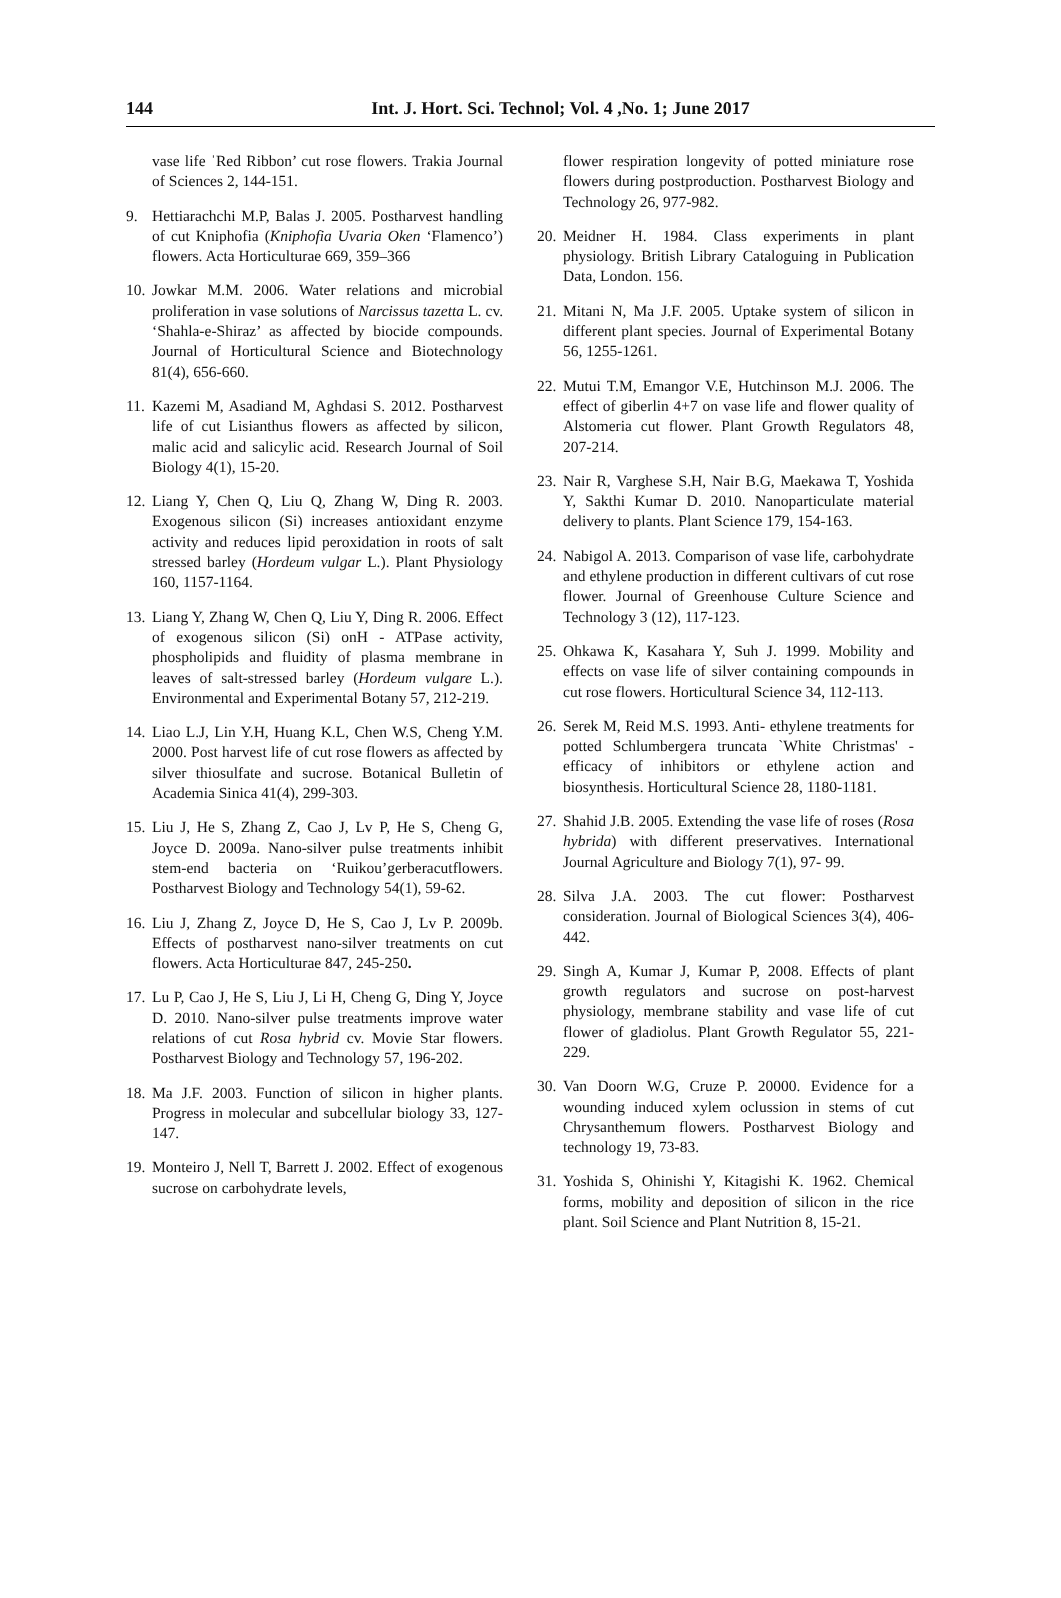144 Int. J. Hort. Sci. Technol; Vol. 4 ,No. 1; June 2017
vase life ˈRed Ribbon’ cut rose flowers. Trakia Journal of Sciences 2, 144-151.
9. Hettiarachchi M.P, Balas J. 2005. Postharvest handling of cut Kniphofia (Kniphofia Uvaria Oken ‘Flamenco’) flowers. Acta Horticulturae 669, 359–366
10.
Jowkar M.M. 2006. Water relations and microbial proliferation in vase solutions of Narcissus tazetta L. cv. ‘Shahla-e-Shiraz’ as affected by biocide compounds. Journal of Horticultural Science and Biotechnology 81(4), 656-660.
11.
Kazemi M, Asadiand M, Aghdasi S. 2012. Postharvest life of cut Lisianthus flowers as affected by silicon, malic acid and salicylic acid. Research Journal of Soil Biology 4(1), 15-20.
12.
Liang Y, Chen Q, Liu Q, Zhang W, Ding R. 2003. Exogenous silicon (Si) increases antioxidant enzyme activity and reduces lipid peroxidation in roots of salt stressed barley (Hordeum vulgar L.). Plant Physiology 160, 1157-1164.
13.
Liang Y, Zhang W, Chen Q, Liu Y, Ding R. 2006. Effect of exogenous silicon (Si) onH - ATPase activity, phospholipids and fluidity of plasma membrane in leaves of salt-stressed barley (Hordeum vulgare L.). Environmental and Experimental Botany 57, 212-219.
14.
Liao L.J, Lin Y.H, Huang K.L, Chen W.S, Cheng Y.M. 2000. Post harvest life of cut rose flowers as affected by silver thiosulfate and sucrose. Botanical Bulletin of Academia Sinica 41(4), 299-303.
15.
Liu J, He S, Zhang Z, Cao J, Lv P, He S, Cheng G, Joyce D. 2009a. Nano-silver pulse treatments inhibit stem-end bacteria on ‘Ruikou’gerberacutflowers. Postharvest Biology and Technology 54(1), 59-62.
16.
Liu J, Zhang Z, Joyce D, He S, Cao J, Lv P. 2009b. Effects of postharvest nano-silver treatments on cut flowers. Acta Horticulturae 847, 245-250.
17.
Lu P, Cao J, He S, Liu J, Li H, Cheng G, Ding Y, Joyce D. 2010. Nano-silver pulse treatments improve water relations of cut Rosa hybrid cv. Movie Star flowers. Postharvest Biology and Technology 57, 196-202.
18.
Ma J.F. 2003. Function of silicon in higher plants. Progress in molecular and subcellular biology 33, 127-147.
19.
Monteiro J, Nell T, Barrett J. 2002. Effect of exogenous sucrose on carbohydrate levels,
flower respiration longevity of potted miniature rose flowers during postproduction. Postharvest Biology and Technology 26, 977-982.
20.
Meidner H. 1984. Class experiments in plant physiology. British Library Cataloguing in Publication Data, London. 156.
21.
Mitani N, Ma J.F. 2005. Uptake system of silicon in different plant species. Journal of Experimental Botany 56, 1255-1261.
22.
Mutui T.M, Emangor V.E, Hutchinson M.J. 2006. The effect of giberlin 4+7 on vase life and flower quality of Alstomeria cut flower. Plant Growth Regulators 48, 207-214.
23.
Nair R, Varghese S.H, Nair B.G, Maekawa T, Yoshida Y, Sakthi Kumar D. 2010. Nanoparticulate material delivery to plants. Plant Science 179, 154-163.
24.
Nabigol A. 2013. Comparison of vase life, carbohydrate and ethylene production in different cultivars of cut rose flower. Journal of Greenhouse Culture Science and Technology 3 (12), 117-123.
25.
Ohkawa K, Kasahara Y, Suh J. 1999. Mobility and effects on vase life of silver containing compounds in cut rose flowers. Horticultural Science 34, 112-113.
26.
Serek M, Reid M.S. 1993. Anti- ethylene treatments for potted Schlumbergera truncata `White Christmas' -efficacy of inhibitors or ethylene action and biosynthesis. Horticultural Science 28, 1180-1181.
27.
Shahid J.B. 2005. Extending the vase life of roses (Rosa hybrida) with different preservatives. International Journal Agriculture and Biology 7(1), 97- 99.
28.
Silva J.A. 2003. The cut flower: Postharvest consideration. Journal of Biological Sciences 3(4), 406-442.
29.
Singh A, Kumar J, Kumar P, 2008. Effects of plant growth regulators and sucrose on post-harvest physiology, membrane stability and vase life of cut flower of gladiolus. Plant Growth Regulator 55, 221-229.
30.
Van Doorn W.G, Cruze P. 20000. Evidence for a wounding induced xylem oclussion in stems of cut Chrysanthemum flowers. Postharvest Biology and technology 19, 73-83.
31.
Yoshida S, Ohinishi Y, Kitagishi K. 1962. Chemical forms, mobility and deposition of silicon in the rice plant. Soil Science and Plant Nutrition 8, 15-21.